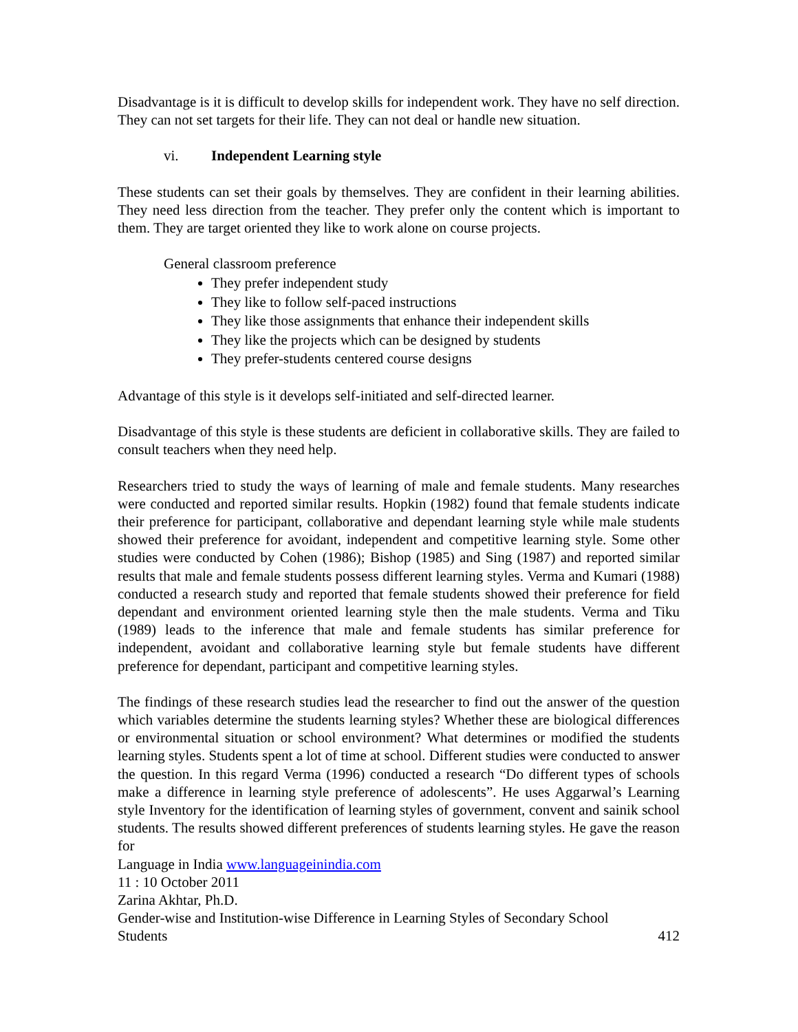Disadvantage is it is difficult to develop skills for independent work. They have no self direction. They can not set targets for their life. They can not deal or handle new situation.
vi. Independent Learning style
These students can set their goals by themselves. They are confident in their learning abilities. They need less direction from the teacher. They prefer only the content which is important to them. They are target oriented they like to work alone on course projects.
General classroom preference
They prefer independent study
They like to follow self-paced instructions
They like those assignments that enhance their independent skills
They like the projects which can be designed by students
They prefer-students centered course designs
Advantage of this style is it develops self-initiated and self-directed learner.
Disadvantage of this style is these students are deficient in collaborative skills. They are failed to consult teachers when they need help.
Researchers tried to study the ways of learning of male and female students. Many researches were conducted and reported similar results. Hopkin (1982) found that female students indicate their preference for participant, collaborative and dependant learning style while male students showed their preference for avoidant, independent and competitive learning style. Some other studies were conducted by Cohen (1986); Bishop (1985) and Sing (1987) and reported similar results that male and female students possess different learning styles. Verma and Kumari (1988) conducted a research study and reported that female students showed their preference for field dependant and environment oriented learning style then the male students. Verma and Tiku (1989) leads to the inference that male and female students has similar preference for independent, avoidant and collaborative learning style but female students have different preference for dependant, participant and competitive learning styles.
The findings of these research studies lead the researcher to find out the answer of the question which variables determine the students learning styles? Whether these are biological differences or environmental situation or school environment? What determines or modified the students learning styles. Students spent a lot of time at school. Different studies were conducted to answer the question. In this regard Verma (1996) conducted a research “Do different types of schools make a difference in learning style preference of adolescents”. He uses Aggarwal’s Learning style Inventory for the identification of learning styles of government, convent and sainik school students. The results showed different preferences of students learning styles. He gave the reason for
Language in India www.languageinindia.com
11 : 10 October 2011
Zarina Akhtar, Ph.D.
Gender-wise and Institution-wise Difference in Learning Styles of Secondary School
Students 412